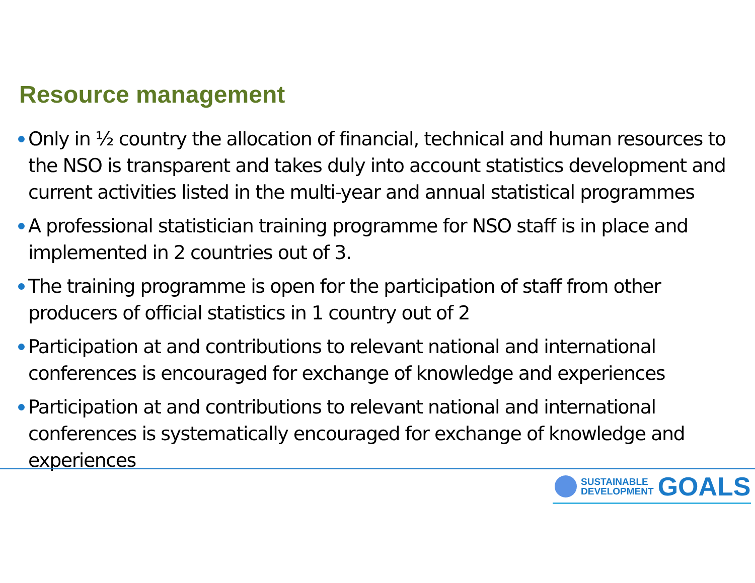Resource management
Only in ½ country the allocation of financial, technical and human resources to the NSO is transparent and takes duly into account statistics development and current activities listed in the multi-year and annual statistical programmes
A professional statistician training programme for NSO staff is in place and implemented in 2 countries out of 3.
The training programme is open for the participation of staff from other producers of official statistics in 1 country out of 2
Participation at and contributions to relevant national and international conferences is encouraged for exchange of knowledge and experiences
Participation at and contributions to relevant national and international conferences is systematically encouraged for exchange of knowledge and experiences
SUSTAINABLE
DEVELOPMENT
GOALS